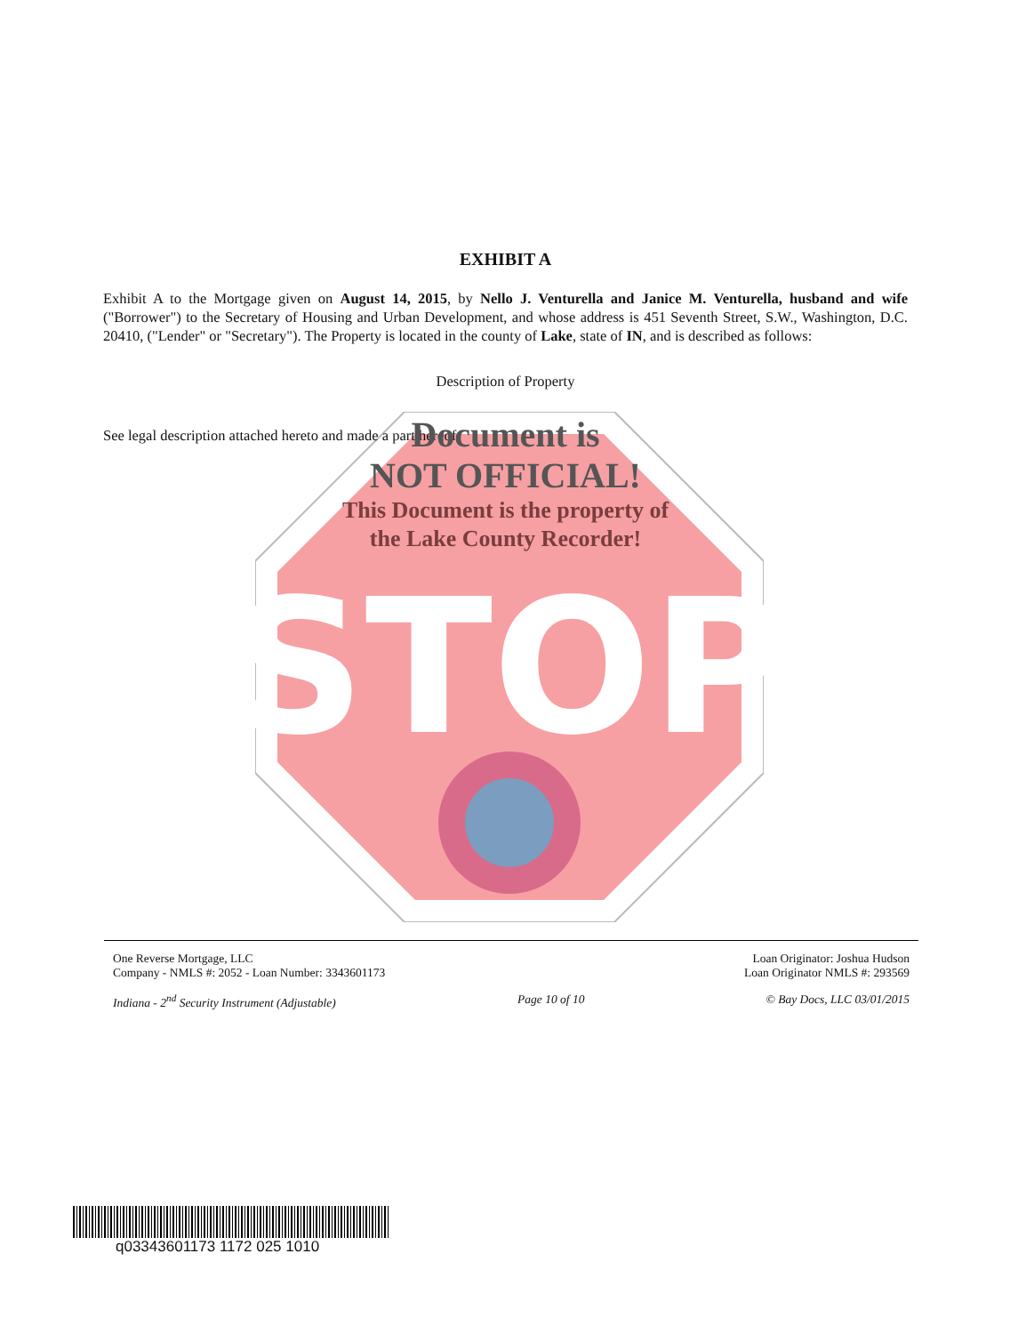STOP
EXHIBIT A
Exhibit A to the Mortgage given on August 14, 2015, by Nello J. Venturella and Janice M. Venturella, husband and wife ("Borrower") to the Secretary of Housing and Urban Development, and whose address is 451 Seventh Street, S.W., Washington, D.C. 20410, ("Lender" or "Secretary"). The Property is located in the county of Lake, state of IN, and is described as follows:
Description of Property
See legal description attached hereto and made a part hereof
Document is
NOT OFFICIAL!
This Document is the property of
the Lake County Recorder!
One Reverse Mortgage, LLC
Company - NMLS #: 2052 - Loan Number: 3343601173
Loan Originator: Joshua Hudson
Loan Originator NMLS #: 293569
Indiana - 2<sup>nd</sup> Security Instrument (Adjustable)
Page 10 of 10 © Bay Docs, LLC 03/01/2015
q03343601173 1172 025 1010